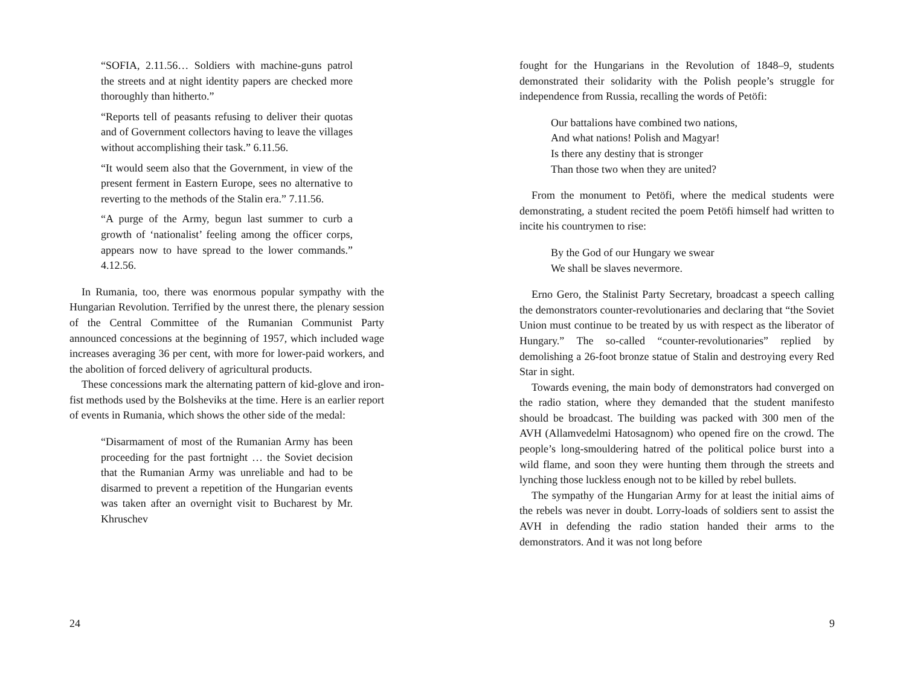“SOFIA, 2.11.56… Soldiers with machine-guns patrol the streets and at night identity papers are checked more thoroughly than hitherto.”
“Reports tell of peasants refusing to deliver their quotas and of Government collectors having to leave the villages without accomplishing their task.” 6.11.56.
“It would seem also that the Government, in view of the present ferment in Eastern Europe, sees no alternative to reverting to the methods of the Stalin era.” 7.11.56.
“A purge of the Army, begun last summer to curb a growth of ‘nationalist’ feeling among the officer corps, appears now to have spread to the lower commands.” 4.12.56.
In Rumania, too, there was enormous popular sympathy with the Hungarian Revolution. Terrified by the unrest there, the plenary session of the Central Committee of the Rumanian Communist Party announced concessions at the beginning of 1957, which included wage increases averaging 36 per cent, with more for lower-paid workers, and the abolition of forced delivery of agricultural products.
These concessions mark the alternating pattern of kid-glove and iron-fist methods used by the Bolsheviks at the time. Here is an earlier report of events in Rumania, which shows the other side of the medal:
“Disarmament of most of the Rumanian Army has been proceeding for the past fortnight … the Soviet decision that the Rumanian Army was unreliable and had to be disarmed to prevent a repetition of the Hungarian events was taken after an overnight visit to Bucharest by Mr. Khruschev
24
fought for the Hungarians in the Revolution of 1848–9, students demonstrated their solidarity with the Polish people’s struggle for independence from Russia, recalling the words of Petöfi:
Our battalions have combined two nations,
And what nations! Polish and Magyar!
Is there any destiny that is stronger
Than those two when they are united?
From the monument to Petöfi, where the medical students were demonstrating, a student recited the poem Petöfi himself had written to incite his countrymen to rise:
By the God of our Hungary we swear
We shall be slaves nevermore.
Erno Gero, the Stalinist Party Secretary, broadcast a speech calling the demonstrators counter-revolutionaries and declaring that “the Soviet Union must continue to be treated by us with respect as the liberator of Hungary.” The so-called “counter-revolutionaries” replied by demolishing a 26-foot bronze statue of Stalin and destroying every Red Star in sight.
Towards evening, the main body of demonstrators had converged on the radio station, where they demanded that the student manifesto should be broadcast. The building was packed with 300 men of the AVH (Allamvedelmi Hatosagnom) who opened fire on the crowd. The people’s long-smouldering hatred of the political police burst into a wild flame, and soon they were hunting them through the streets and lynching those luckless enough not to be killed by rebel bullets.
The sympathy of the Hungarian Army for at least the initial aims of the rebels was never in doubt. Lorry-loads of soldiers sent to assist the AVH in defending the radio station handed their arms to the demonstrators. And it was not long before
9